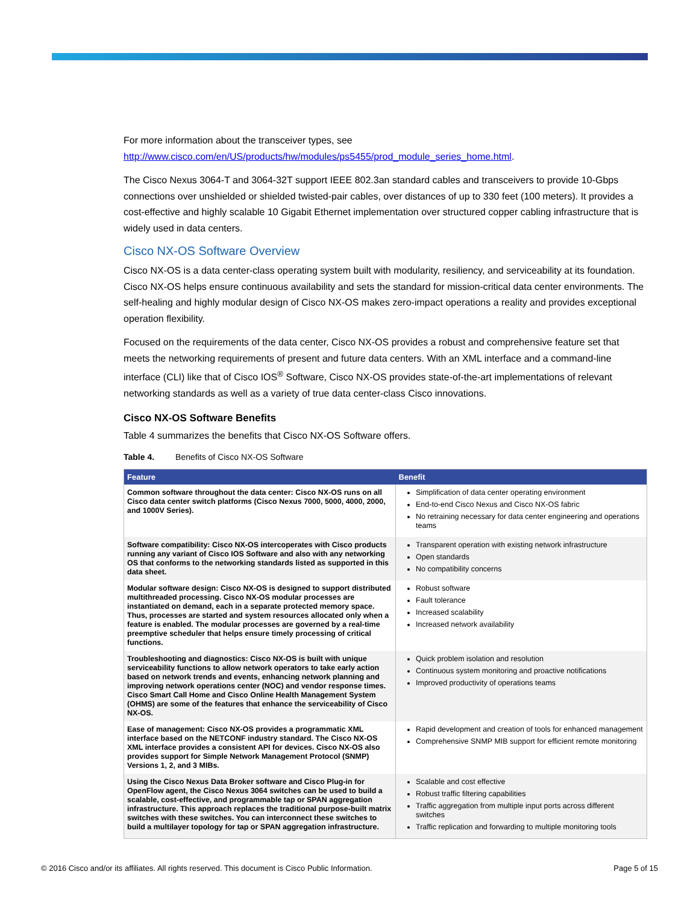For more information about the transceiver types, see
http://www.cisco.com/en/US/products/hw/modules/ps5455/prod_module_series_home.html.
The Cisco Nexus 3064-T and 3064-32T support IEEE 802.3an standard cables and transceivers to provide 10-Gbps connections over unshielded or shielded twisted-pair cables, over distances of up to 330 feet (100 meters). It provides a cost-effective and highly scalable 10 Gigabit Ethernet implementation over structured copper cabling infrastructure that is widely used in data centers.
Cisco NX-OS Software Overview
Cisco NX-OS is a data center-class operating system built with modularity, resiliency, and serviceability at its foundation. Cisco NX-OS helps ensure continuous availability and sets the standard for mission-critical data center environments. The self-healing and highly modular design of Cisco NX-OS makes zero-impact operations a reality and provides exceptional operation flexibility.
Focused on the requirements of the data center, Cisco NX-OS provides a robust and comprehensive feature set that meets the networking requirements of present and future data centers. With an XML interface and a command-line interface (CLI) like that of Cisco IOS<sup>®</sup> Software, Cisco NX-OS provides state-of-the-art implementations of relevant networking standards as well as a variety of true data center-class Cisco innovations.
Cisco NX-OS Software Benefits
Table 4 summarizes the benefits that Cisco NX-OS Software offers.
Table 4. Benefits of Cisco NX-OS Software
| Feature | Benefit |
| --- | --- |
| Common software throughout the data center: Cisco NX-OS runs on all Cisco data center switch platforms (Cisco Nexus 7000, 5000, 4000, 2000, and 1000V Series). | Simplification of data center operating environment End-to-end Cisco Nexus and Cisco NX-OS fabric No retraining necessary for data center engineering and operations teams |
| Software compatibility: Cisco NX-OS intercoperates with Cisco products running any variant of Cisco IOS Software and also with any networking OS that conforms to the networking standards listed as supported in this data sheet. | Transparent operation with existing network infrastructure Open standards No compatibility concerns |
| Modular software design: Cisco NX-OS is designed to support distributed multithreaded processing. Cisco NX-OS modular processes are instantiated on demand, each in a separate protected memory space. Thus, processes are started and system resources allocated only when a feature is enabled. The modular processes are governed by a real-time preemptive scheduler that helps ensure timely processing of critical functions. | Robust software Fault tolerance Increased scalability Increased network availability |
| Troubleshooting and diagnostics: Cisco NX-OS is built with unique serviceability functions to allow network operators to take early action based on network trends and events, enhancing network planning and improving network operations center (NOC) and vendor response times. Cisco Smart Call Home and Cisco Online Health Management System (OHMS) are some of the features that enhance the serviceability of Cisco NX-OS. | Quick problem isolation and resolution Continuous system monitoring and proactive notifications Improved productivity of operations teams |
| Ease of management: Cisco NX-OS provides a programmatic XML interface based on the NETCONF industry standard. The Cisco NX-OS XML interface provides a consistent API for devices. Cisco NX-OS also provides support for Simple Network Management Protocol (SNMP) Versions 1, 2, and 3 MIBs. | Rapid development and creation of tools for enhanced management Comprehensive SNMP MIB support for efficient remote monitoring |
| Using the Cisco Nexus Data Broker software and Cisco Plug-in for OpenFlow agent, the Cisco Nexus 3064 switches can be used to build a scalable, cost-effective, and programmable tap or SPAN aggregation infrastructure. This approach replaces the traditional purpose-built matrix switches with these switches. You can interconnect these switches to build a multilayer topology for tap or SPAN aggregation infrastructure. | Scalable and cost effective Robust traffic filtering capabilities Traffic aggregation from multiple input ports across different switches Traffic replication and forwarding to multiple monitoring tools |
© 2016 Cisco and/or its affiliates. All rights reserved. This document is Cisco Public Information. Page 5 of 15